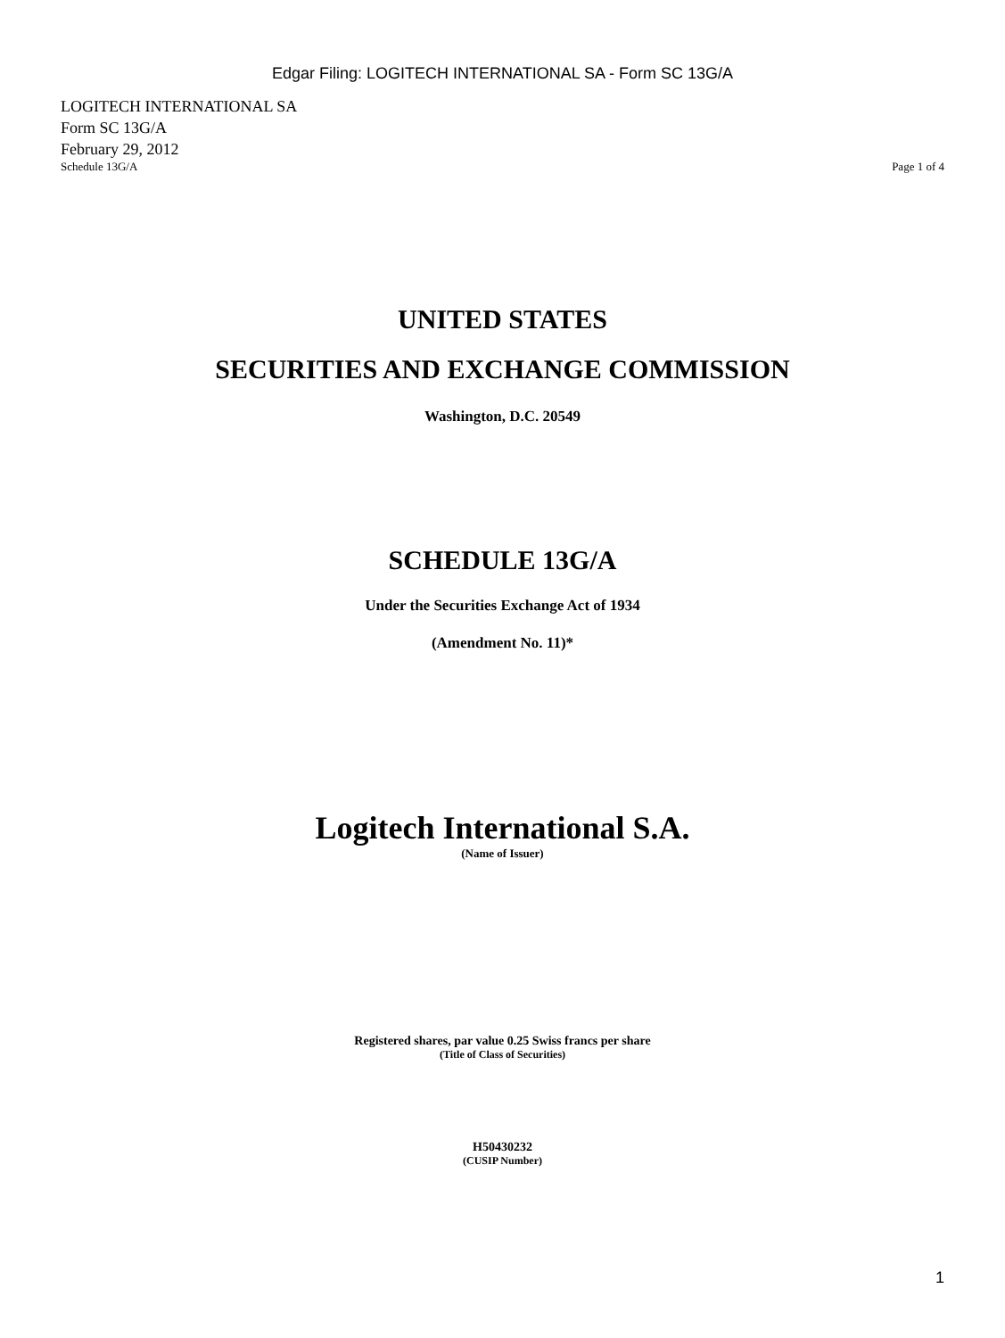Edgar Filing: LOGITECH INTERNATIONAL SA - Form SC 13G/A
LOGITECH INTERNATIONAL SA
Form SC 13G/A
February 29, 2012
Schedule 13G/A Page 1 of 4
UNITED STATES
SECURITIES AND EXCHANGE COMMISSION
Washington, D.C. 20549
SCHEDULE 13G/A
Under the Securities Exchange Act of 1934
(Amendment No. 11)*
Logitech International S.A.
(Name of Issuer)
Registered shares, par value 0.25 Swiss francs per share
(Title of Class of Securities)
H50430232
(CUSIP Number)
1